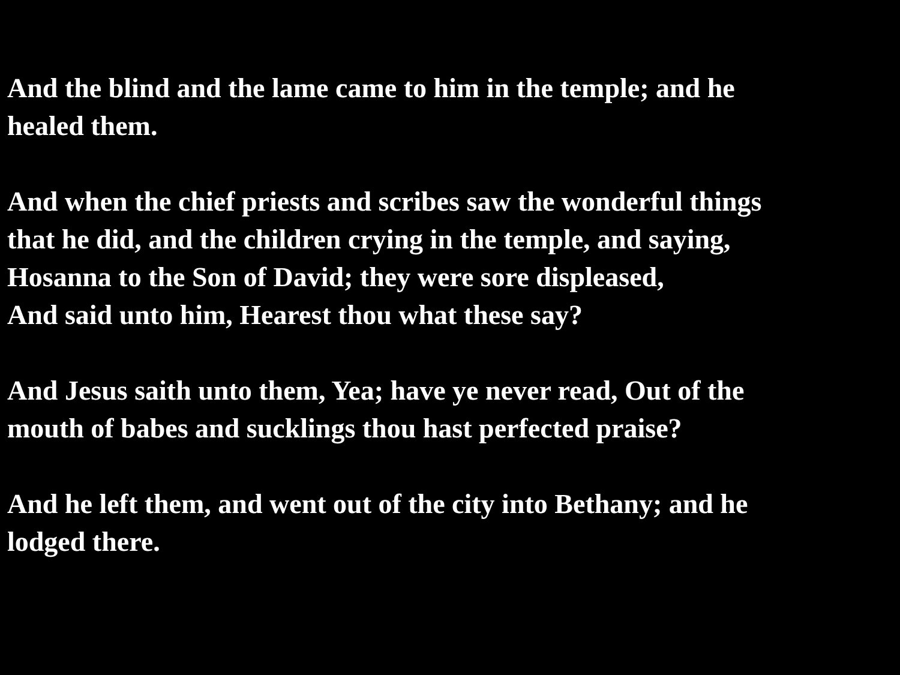And the blind and the lame came to him in the temple; and he
healed them.
And when the chief priests and scribes saw the wonderful things
that he did, and the children crying in the temple, and saying,
Hosanna to the Son of David; they were sore displeased,
And said unto him, Hearest thou what these say?
And Jesus saith unto them, Yea; have ye never read, Out of the
mouth of babes and sucklings thou hast perfected praise?
And he left them, and went out of the city into Bethany; and he
lodged there.